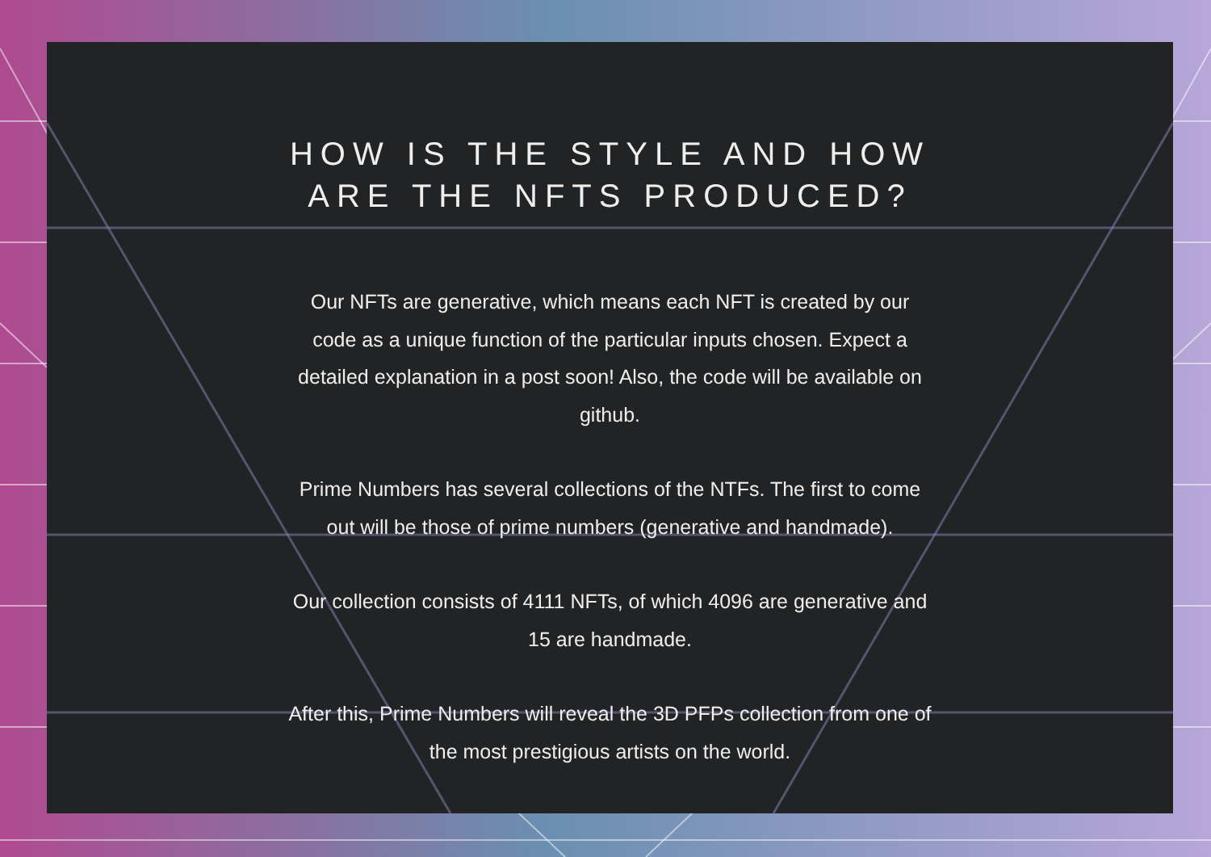HOW IS THE STYLE AND HOW
ARE THE NFTS PRODUCED?
Our NFTs are generative, which means each NFT is created by our code as a unique function of the particular inputs chosen. Expect a detailed explanation in a post soon! Also, the code will be available on github.
Prime Numbers has several collections of the NTFs. The first to come out will be those of prime numbers (generative and handmade).
Our collection consists of 4111 NFTs, of which 4096 are generative and 15 are handmade.
After this, Prime Numbers will reveal the 3D PFPs collection from one of the most prestigious artists on the world.